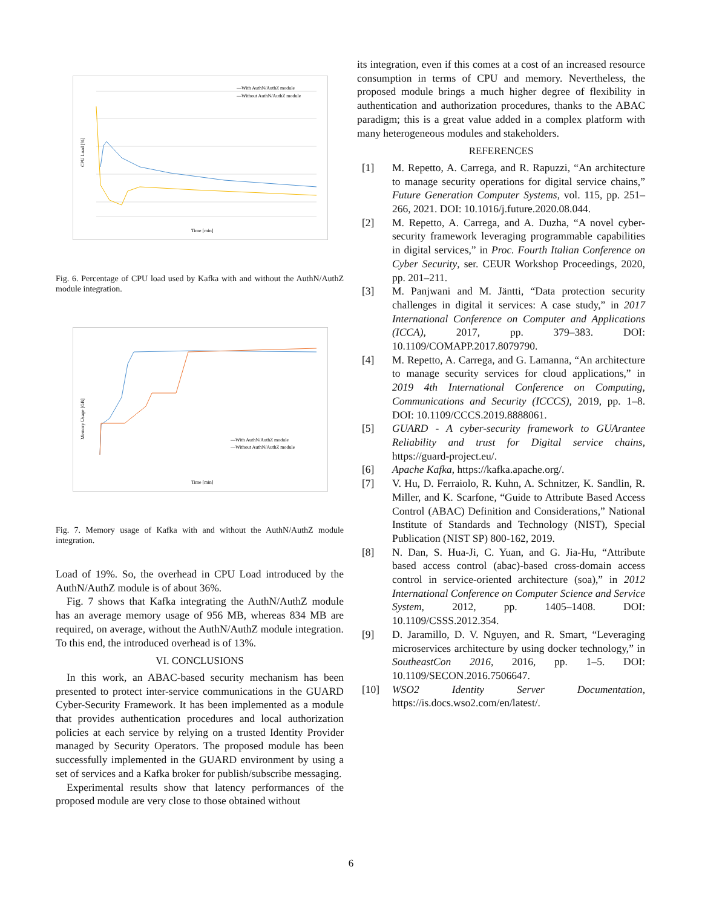CPU Load [%]
Time [min]
—With AuthN/AuthZ module
—Without AuthN/AuthZ module
Fig. 6. Percentage of CPU load used by Kafka with and without the AuthN/AuthZ module integration.
Memory Usage [GB]
Time [min]
—With AuthN/AuthZ module
—Without AuthN/AuthZ module
Fig. 7. Memory usage of Kafka with and without the AuthN/AuthZ module integration.
Load of 19%. So, the overhead in CPU Load introduced by the AuthN/AuthZ module is of about 36%.
Fig. 7 shows that Kafka integrating the AuthN/AuthZ module has an average memory usage of 956 MB, whereas 834 MB are required, on average, without the AuthN/AuthZ module integration. To this end, the introduced overhead is of 13%.
VI. CONCLUSIONS
In this work, an ABAC-based security mechanism has been presented to protect inter-service communications in the GUARD Cyber-Security Framework. It has been implemented as a module that provides authentication procedures and local authorization policies at each service by relying on a trusted Identity Provider managed by Security Operators. The proposed module has been successfully implemented in the GUARD environment by using a set of services and a Kafka broker for publish/subscribe messaging.
Experimental results show that latency performances of the proposed module are very close to those obtained without
its integration, even if this comes at a cost of an increased resource consumption in terms of CPU and memory. Nevertheless, the proposed module brings a much higher degree of flexibility in authentication and authorization procedures, thanks to the ABAC paradigm; this is a great value added in a complex platform with many heterogeneous modules and stakeholders.
REFERENCES
[1] M. Repetto, A. Carrega, and R. Rapuzzi, “An architecture to manage security operations for digital service chains,” Future Generation Computer Systems, vol. 115, pp. 251–266, 2021. DOI: 10.1016/j.future.2020.08.044.
[2] M. Repetto, A. Carrega, and A. Duzha, “A novel cyber-security framework leveraging programmable capabilities in digital services,” in Proc. Fourth Italian Conference on Cyber Security, ser. CEUR Workshop Proceedings, 2020, pp. 201–211.
[3] M. Panjwani and M. Jäntti, “Data protection security challenges in digital it services: A case study,” in 2017 International Conference on Computer and Applications (ICCA), 2017, pp. 379–383. DOI: 10.1109/COMAPP.2017.8079790.
[4] M. Repetto, A. Carrega, and G. Lamanna, “An architecture to manage security services for cloud applications,” in 2019 4th International Conference on Computing, Communications and Security (ICCCS), 2019, pp. 1–8. DOI: 10.1109/CCCS.2019.8888061.
[5] GUARD - A cyber-security framework to GUArantee Reliability and trust for Digital service chains, https://guard-project.eu/.
[6] Apache Kafka, https://kafka.apache.org/.
[7] V. Hu, D. Ferraiolo, R. Kuhn, A. Schnitzer, K. Sandlin, R. Miller, and K. Scarfone, “Guide to Attribute Based Access Control (ABAC) Definition and Considerations,” National Institute of Standards and Technology (NIST), Special Publication (NIST SP) 800-162, 2019.
[8] N. Dan, S. Hua-Ji, C. Yuan, and G. Jia-Hu, “Attribute based access control (abac)-based cross-domain access control in service-oriented architecture (soa),” in 2012 International Conference on Computer Science and Service System, 2012, pp. 1405–1408. DOI: 10.1109/CSSS.2012.354.
[9] D. Jaramillo, D. V. Nguyen, and R. Smart, “Leveraging microservices architecture by using docker technology,” in SoutheastCon 2016, 2016, pp. 1–5. DOI: 10.1109/SECON.2016.7506647.
[10] WSO2 Identity Server Documentation, https://is.docs.wso2.com/en/latest/.
6